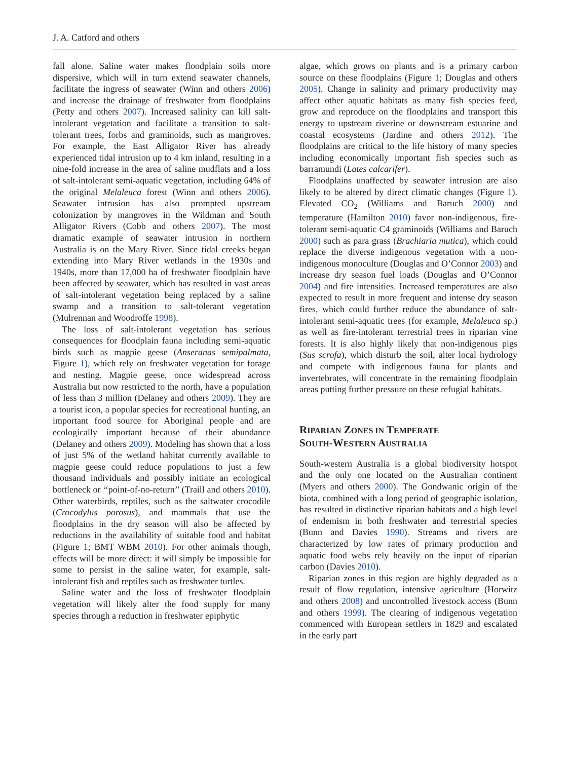J. A. Catford and others
fall alone. Saline water makes floodplain soils more dispersive, which will in turn extend seawater channels, facilitate the ingress of seawater (Winn and others 2006) and increase the drainage of freshwater from floodplains (Petty and others 2007). Increased salinity can kill salt-intolerant vegetation and facilitate a transition to salt-tolerant trees, forbs and graminoids, such as mangroves. For example, the East Alligator River has already experienced tidal intrusion up to 4 km inland, resulting in a nine-fold increase in the area of saline mudflats and a loss of salt-intolerant semi-aquatic vegetation, including 64% of the original Melaleuca forest (Winn and others 2006). Seawater intrusion has also prompted upstream colonization by mangroves in the Wildman and South Alligator Rivers (Cobb and others 2007). The most dramatic example of seawater intrusion in northern Australia is on the Mary River. Since tidal creeks began extending into Mary River wetlands in the 1930s and 1940s, more than 17,000 ha of freshwater floodplain have been affected by seawater, which has resulted in vast areas of salt-intolerant vegetation being replaced by a saline swamp and a transition to salt-tolerant vegetation (Mulrennan and Woodroffe 1998).
The loss of salt-intolerant vegetation has serious consequences for floodplain fauna including semi-aquatic birds such as magpie geese (Anseranas semipalmata, Figure 1), which rely on freshwater vegetation for forage and nesting. Magpie geese, once widespread across Australia but now restricted to the north, have a population of less than 3 million (Delaney and others 2009). They are a tourist icon, a popular species for recreational hunting, an important food source for Aboriginal people and are ecologically important because of their abundance (Delaney and others 2009). Modeling has shown that a loss of just 5% of the wetland habitat currently available to magpie geese could reduce populations to just a few thousand individuals and possibly initiate an ecological bottleneck or ‘‘point-of-no-return’’ (Traill and others 2010). Other waterbirds, reptiles, such as the saltwater crocodile (Crocodylus porosus), and mammals that use the floodplains in the dry season will also be affected by reductions in the availability of suitable food and habitat (Figure 1; BMT WBM 2010). For other animals though, effects will be more direct: it will simply be impossible for some to persist in the saline water, for example, salt-intolerant fish and reptiles such as freshwater turtles.
Saline water and the loss of freshwater floodplain vegetation will likely alter the food supply for many species through a reduction in freshwater epiphytic
algae, which grows on plants and is a primary carbon source on these floodplains (Figure 1; Douglas and others 2005). Change in salinity and primary productivity may affect other aquatic habitats as many fish species feed, grow and reproduce on the floodplains and transport this energy to upstream riverine or downstream estuarine and coastal ecosystems (Jardine and others 2012). The floodplains are critical to the life history of many species including economically important fish species such as barramundi (Lates calcarifer).
Floodplains unaffected by seawater intrusion are also likely to be altered by direct climatic changes (Figure 1). Elevated CO<sub>2</sub> (Williams and Baruch 2000) and temperature (Hamilton 2010) favor non-indigenous, fire-tolerant semi-aquatic C4 graminoids (Williams and Baruch 2000) such as para grass (Brachiaria mutica), which could replace the diverse indigenous vegetation with a non-indigenous monoculture (Douglas and O’Connor 2003) and increase dry season fuel loads (Douglas and O’Connor 2004) and fire intensities. Increased temperatures are also expected to result in more frequent and intense dry season fires, which could further reduce the abundance of salt-intolerant semi-aquatic trees (for example, Melaleuca sp.) as well as fire-intolerant terrestrial trees in riparian vine forests. It is also highly likely that non-indigenous pigs (Sus scrofa), which disturb the soil, alter local hydrology and compete with indigenous fauna for plants and invertebrates, will concentrate in the remaining floodplain areas putting further pressure on these refugial habitats.
RIPARIAN ZONES IN TEMPERATE
SOUTH-WESTERN AUSTRALIA
South-western Australia is a global biodiversity hotspot and the only one located on the Australian continent (Myers and others 2000). The Gondwanic origin of the biota, combined with a long period of geographic isolation, has resulted in distinctive riparian habitats and a high level of endemism in both freshwater and terrestrial species (Bunn and Davies 1990). Streams and rivers are characterized by low rates of primary production and aquatic food webs rely heavily on the input of riparian carbon (Davies 2010).
Riparian zones in this region are highly degraded as a result of flow regulation, intensive agriculture (Horwitz and others 2008) and uncontrolled livestock access (Bunn and others 1999). The clearing of indigenous vegetation commenced with European settlers in 1829 and escalated in the early part